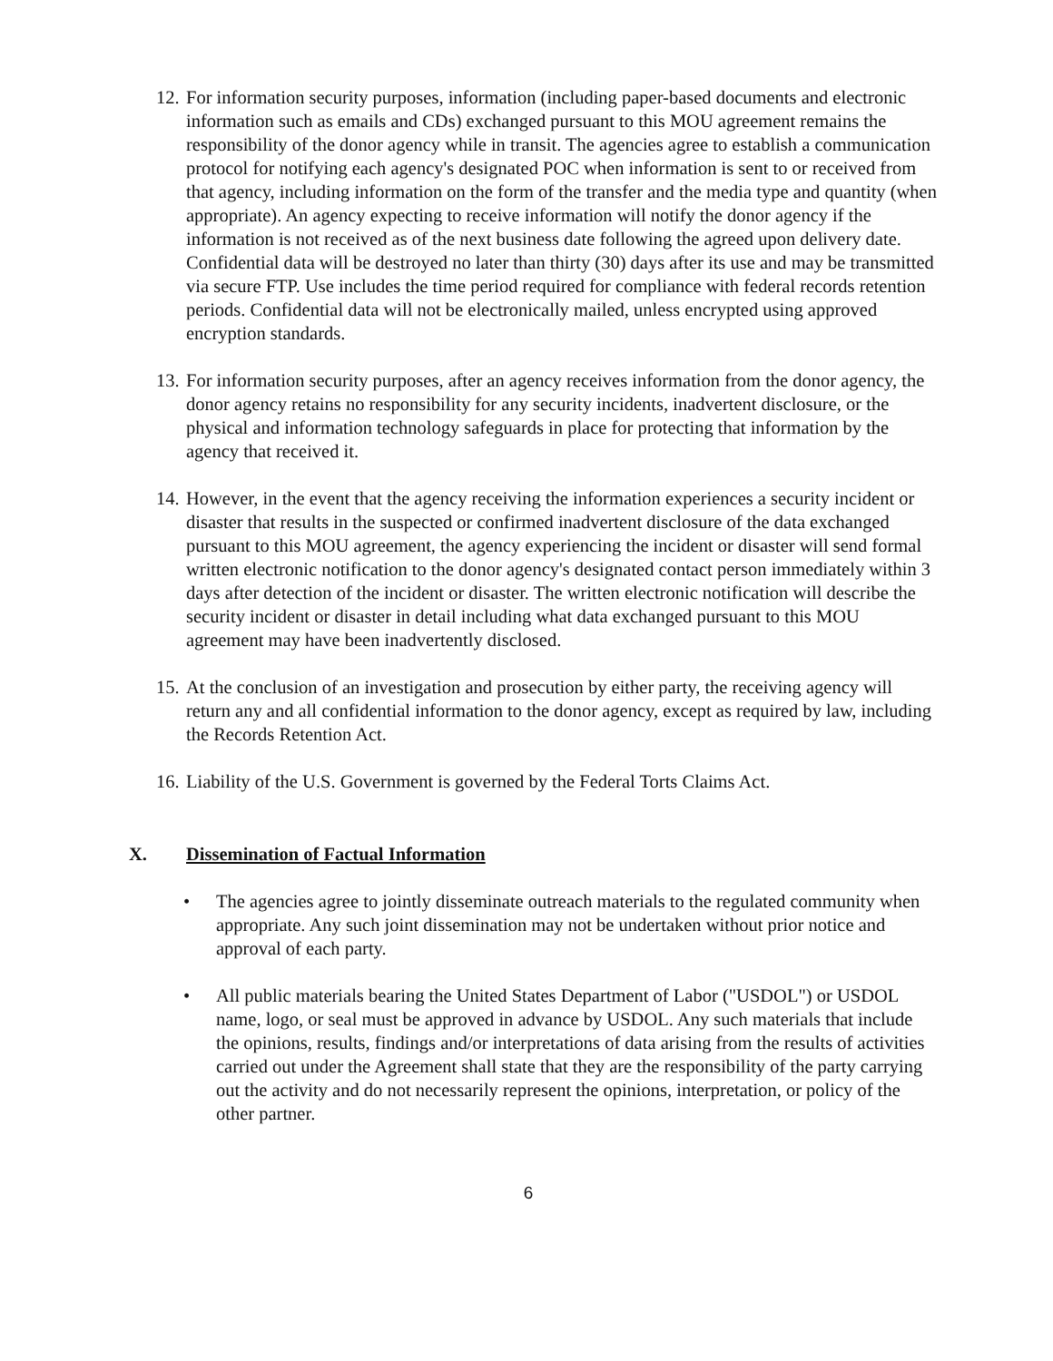12.
For information security purposes, information (including paper-based documents and electronic information such as emails and CDs) exchanged pursuant to this MOU agreement remains the responsibility of the donor agency while in transit. The agencies agree to establish a communication protocol for notifying each agency's designated POC when information is sent to or received from that agency, including information on the form of the transfer and the media type and quantity (when appropriate). An agency expecting to receive information will notify the donor agency if the information is not received as of the next business date following the agreed upon delivery date. Confidential data will be destroyed no later than thirty (30) days after its use and may be transmitted via secure FTP. Use includes the time period required for compliance with federal records retention periods. Confidential data will not be electronically mailed, unless encrypted using approved encryption standards.
13.
For information security purposes, after an agency receives information from the donor agency, the donor agency retains no responsibility for any security incidents, inadvertent disclosure, or the physical and information technology safeguards in place for protecting that information by the agency that received it.
14.
However, in the event that the agency receiving the information experiences a security incident or disaster that results in the suspected or confirmed inadvertent disclosure of the data exchanged pursuant to this MOU agreement, the agency experiencing the incident or disaster will send formal written electronic notification to the donor agency's designated contact person immediately within 3 days after detection of the incident or disaster. The written electronic notification will describe the security incident or disaster in detail including what data exchanged pursuant to this MOU agreement may have been inadvertently disclosed.
15.
At the conclusion of an investigation and prosecution by either party, the receiving agency will return any and all confidential information to the donor agency, except as required by law, including the Records Retention Act.
16.
Liability of the U.S. Government is governed by the Federal Torts Claims Act.
X. Dissemination of Factual Information
• The agencies agree to jointly disseminate outreach materials to the regulated community when appropriate. Any such joint dissemination may not be undertaken without prior notice and approval of each party.
• All public materials bearing the United States Department of Labor ("USDOL") or USDOL name, logo, or seal must be approved in advance by USDOL. Any such materials that include the opinions, results, findings and/or interpretations of data arising from the results of activities carried out under the Agreement shall state that they are the responsibility of the party carrying out the activity and do not necessarily represent the opinions, interpretation, or policy of the other partner.
6